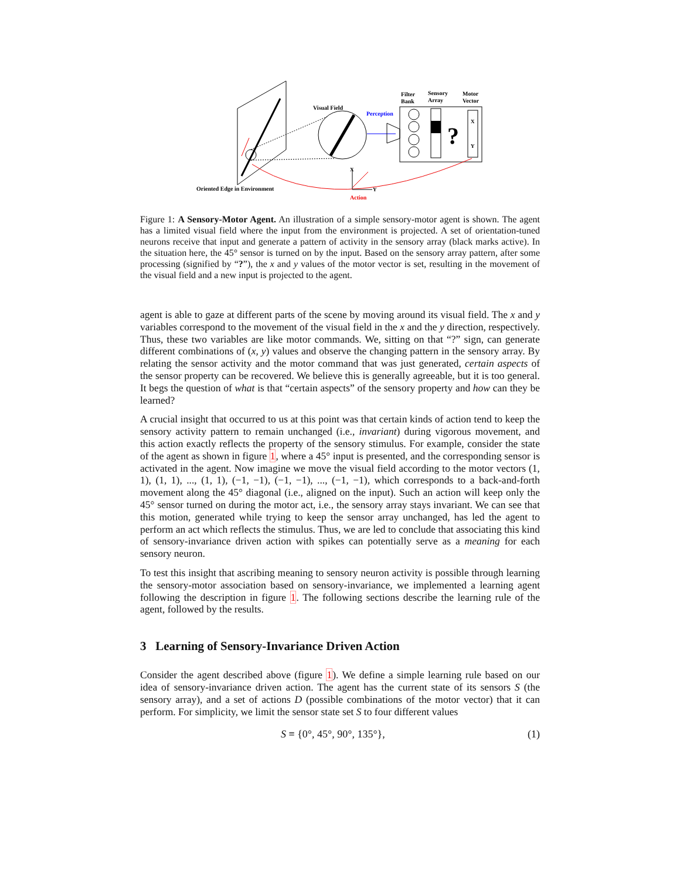Visual Field
Perception
?
X
Y
Filter
Bank
Sensory
Array
Motor
Vector
X
Y
Oriented Edge in Environment
Action
Figure 1: A Sensory-Motor Agent. An illustration of a simple sensory-motor agent is shown. The agent has a limited visual field where the input from the environment is projected. A set of orientation-tuned neurons receive that input and generate a pattern of activity in the sensory array (black marks active). In the situation here, the 45° sensor is turned on by the input. Based on the sensory array pattern, after some processing (signified by “?”), the x and y values of the motor vector is set, resulting in the movement of the visual field and a new input is projected to the agent.
agent is able to gaze at different parts of the scene by moving around its visual field. The x and y variables correspond to the movement of the visual field in the x and the y direction, respectively. Thus, these two variables are like motor commands. We, sitting on that “?” sign, can generate different combinations of (x, y) values and observe the changing pattern in the sensory array. By relating the sensor activity and the motor command that was just generated, certain aspects of the sensor property can be recovered. We believe this is generally agreeable, but it is too general. It begs the question of what is that “certain aspects” of the sensory property and how can they be learned?
A crucial insight that occurred to us at this point was that certain kinds of action tend to keep the sensory activity pattern to remain unchanged (i.e., invariant) during vigorous movement, and this action exactly reflects the property of the sensory stimulus. For example, consider the state of the agent as shown in figure 1, where a 45° input is presented, and the corresponding sensor is activated in the agent. Now imagine we move the visual field according to the motor vectors (1, 1), (1, 1), ..., (1, 1), (−1, −1), (−1, −1), ..., (−1, −1), which corresponds to a back-and-forth movement along the 45° diagonal (i.e., aligned on the input). Such an action will keep only the 45° sensor turned on during the motor act, i.e., the sensory array stays invariant. We can see that this motion, generated while trying to keep the sensor array unchanged, has led the agent to perform an act which reflects the stimulus. Thus, we are led to conclude that associating this kind of sensory-invariance driven action with spikes can potentially serve as a meaning for each sensory neuron.
To test this insight that ascribing meaning to sensory neuron activity is possible through learning the sensory-motor association based on sensory-invariance, we implemented a learning agent following the description in figure 1. The following sections describe the learning rule of the agent, followed by the results.
3 Learning of Sensory-Invariance Driven Action
Consider the agent described above (figure 1). We define a simple learning rule based on our idea of sensory-invariance driven action. The agent has the current state of its sensors S (the sensory array), and a set of actions D (possible combinations of the motor vector) that it can perform. For simplicity, we limit the sensor state set S to four different values
S ≡ {0°, 45°, 90°, 135°}, (1)